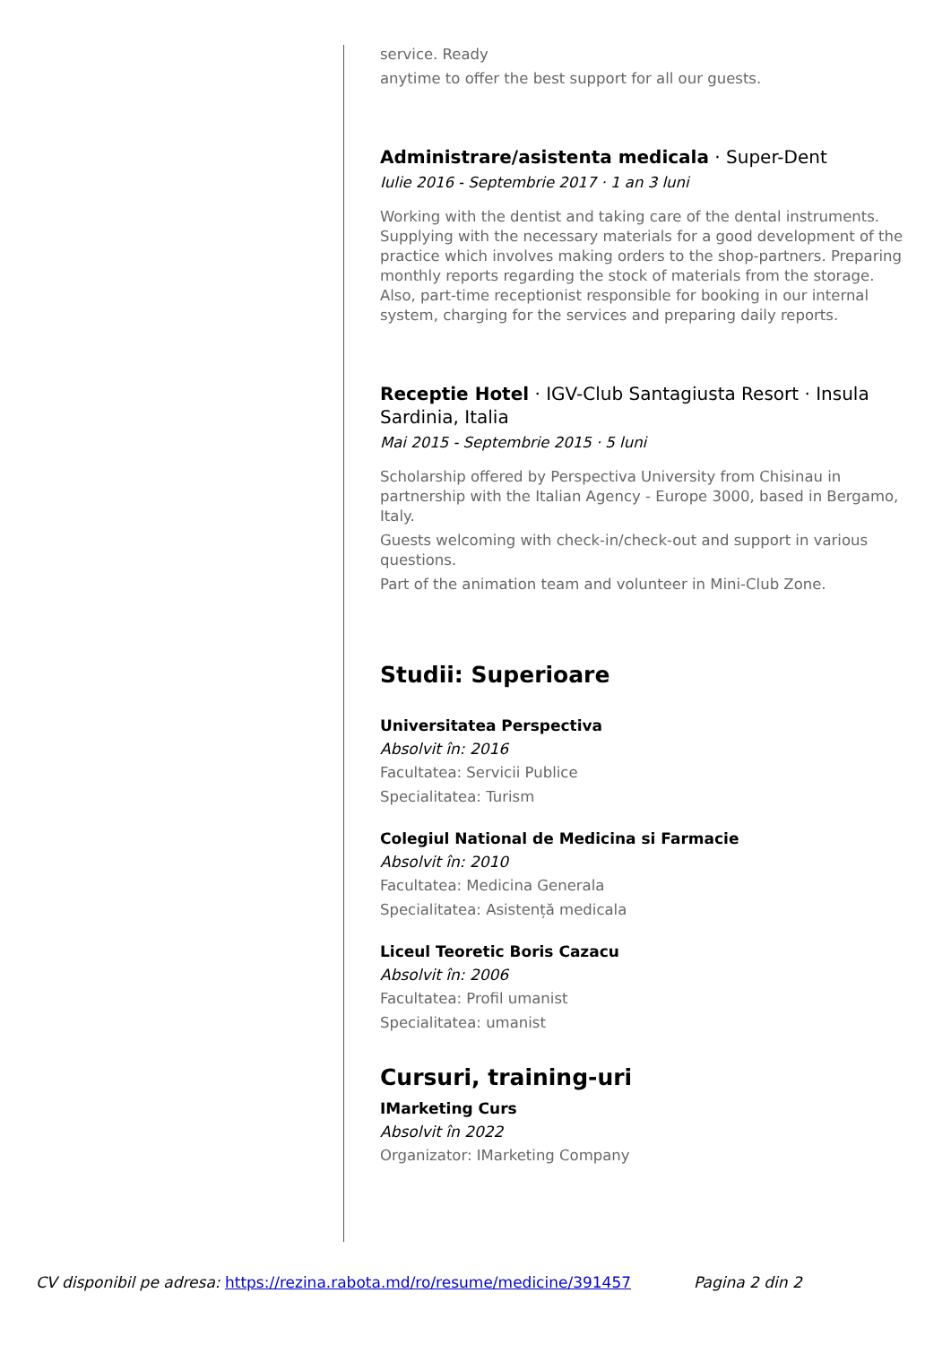service. Ready
anytime to offer the best support for all our guests.
Administrare/asistenta medicala · Super-Dent
Iulie 2016 - Septembrie 2017 · 1 an 3 luni
Working with the dentist and taking care of the dental instruments. Supplying with the necessary materials for a good development of the practice which involves making orders to the shop-partners. Preparing monthly reports regarding the stock of materials from the storage. Also, part-time receptionist responsible for booking in our internal system, charging for the services and preparing daily reports.
Receptie Hotel · IGV-Club Santagiusta Resort · Insula Sardinia, Italia
Mai 2015 - Septembrie 2015 · 5 luni
Scholarship offered by Perspectiva University from Chisinau in partnership with the Italian Agency - Europe 3000, based in Bergamo, Italy.
Guests welcoming with check-in/check-out and support in various questions.
Part of the animation team and volunteer in Mini-Club Zone.
Studii: Superioare
Universitatea Perspectiva
Absolvit în: 2016
Facultatea: Servicii Publice
Specialitatea: Turism
Colegiul National de Medicina si Farmacie
Absolvit în: 2010
Facultatea: Medicina Generala
Specialitatea: Asistență medicala
Liceul Teoretic Boris Cazacu
Absolvit în: 2006
Facultatea: Profil umanist
Specialitatea: umanist
Cursuri, training-uri
IMarketing Curs
Absolvit în 2022
Organizator: IMarketing Company
CV disponibil pe adresa: https://rezina.rabota.md/ro/resume/medicine/391457 Pagina 2 din 2